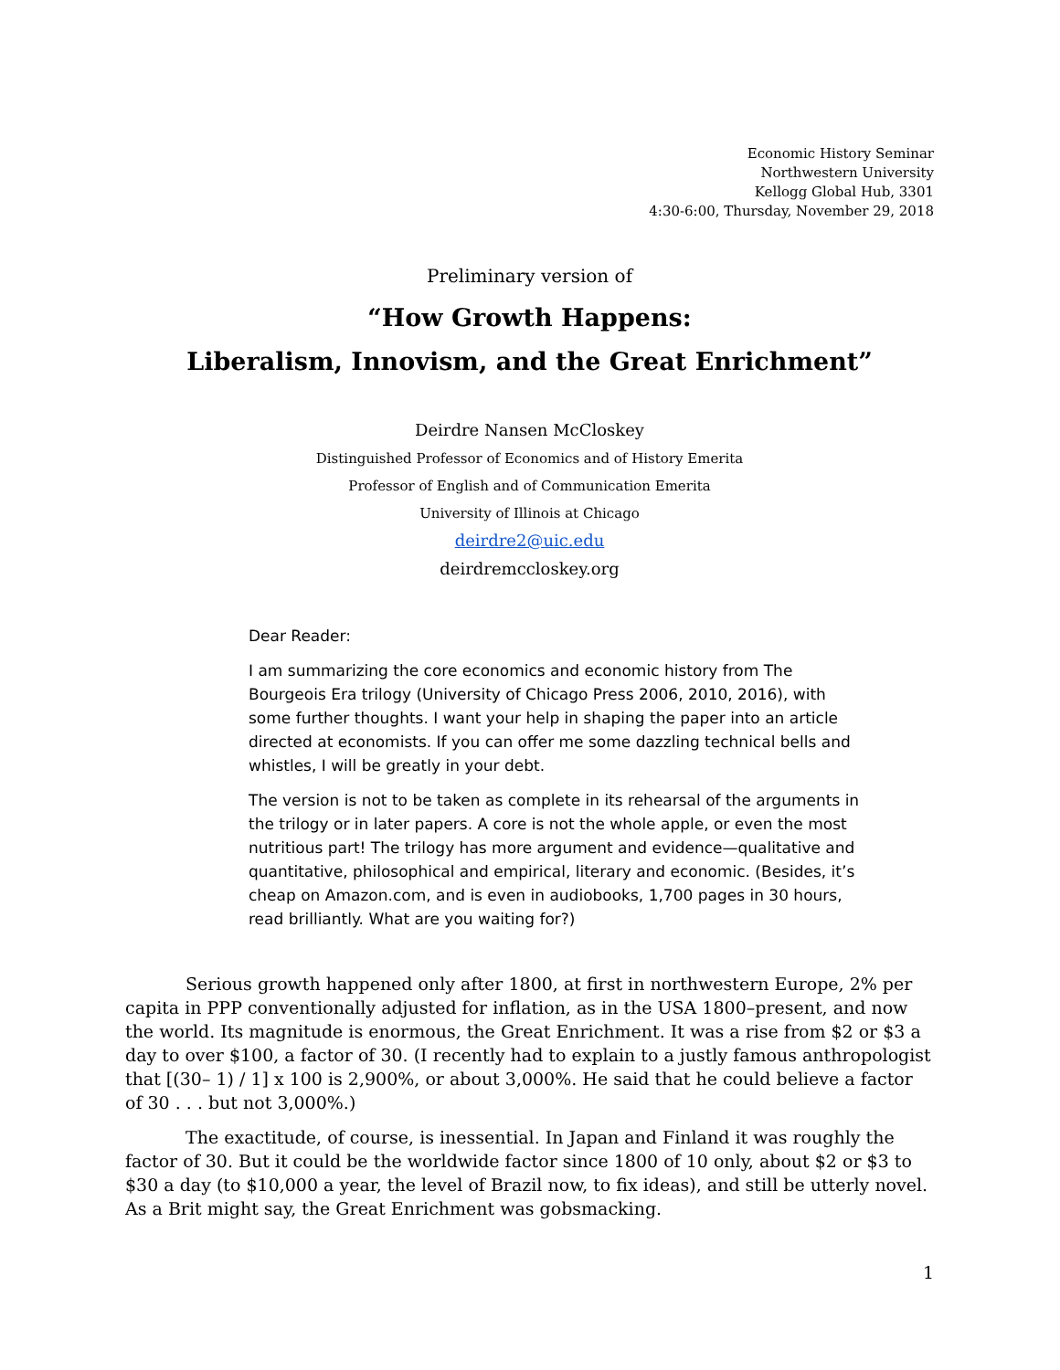Economic History Seminar
Northwestern University
Kellogg Global Hub, 3301
4:30-6:00, Thursday, November 29, 2018
Preliminary version of
“How Growth Happens:
Liberalism, Innovism, and the Great Enrichment”
Deirdre Nansen McCloskey
Distinguished Professor of Economics and of History Emerita
Professor of English and of Communication Emerita
University of Illinois at Chicago
deirdre2@uic.edu
deirdremccloskey.org
Dear Reader:
I am summarizing the core economics and economic history from The Bourgeois Era trilogy (University of Chicago Press 2006, 2010, 2016), with some further thoughts. I want your help in shaping the paper into an article directed at economists. If you can offer me some dazzling technical bells and whistles, I will be greatly in your debt.
The version is not to be taken as complete in its rehearsal of the arguments in the trilogy or in later papers. A core is not the whole apple, or even the most nutritious part! The trilogy has more argument and evidence—qualitative and quantitative, philosophical and empirical, literary and economic. (Besides, it’s cheap on Amazon.com, and is even in audiobooks, 1,700 pages in 30 hours, read brilliantly. What are you waiting for?)
Serious growth happened only after 1800, at first in northwestern Europe, 2% per capita in PPP conventionally adjusted for inflation, as in the USA 1800–present, and now the world. Its magnitude is enormous, the Great Enrichment. It was a rise from $2 or $3 a day to over $100, a factor of 30. (I recently had to explain to a justly famous anthropologist that [(30– 1) / 1] x 100 is 2,900%, or about 3,000%. He said that he could believe a factor of 30 . . . but not 3,000%.)
The exactitude, of course, is inessential. In Japan and Finland it was roughly the factor of 30. But it could be the worldwide factor since 1800 of 10 only, about $2 or $3 to $30 a day (to $10,000 a year, the level of Brazil now, to fix ideas), and still be utterly novel. As a Brit might say, the Great Enrichment was gobsmacking.
1